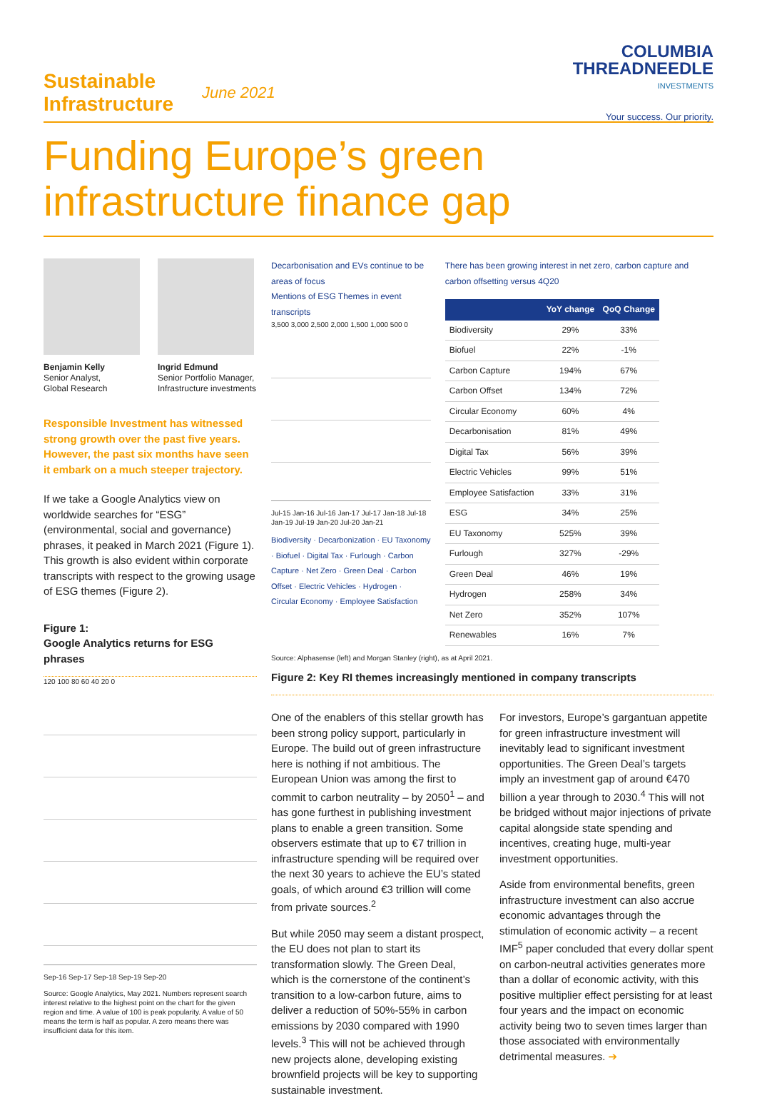Sustainable
Infrastructure
June 2021
COLUMBIA
THREADNEEDLE
INVESTMENTS
Your success. Our priority.
Funding Europe’s green
infrastructure finance gap
Benjamin Kelly
Senior Analyst,
Global Research
Ingrid Edmund
Senior Portfolio Manager,
Infrastructure investments
Responsible Investment has witnessed strong growth over the past five years. However, the past six months have seen it embark on a much steeper trajectory.
If we take a Google Analytics view on worldwide searches for “ESG” (environmental, social and governance) phrases, it peaked in March 2021 (Figure 1). This growth is also evident within corporate transcripts with respect to the growing usage of ESG themes (Figure 2).
Figure 1:
Google Analytics returns for ESG phrases
120 100 80 60 40 20 0
Sep-16 Sep-17 Sep-18 Sep-19 Sep-20
Source: Google Analytics, May 2021. Numbers represent search interest relative to the highest point on the chart for the given region and time. A value of 100 is peak popularity. A value of 50 means the term is half as popular. A zero means there was insufficient data for this item.
Decarbonisation and EVs continue to be areas of focus
Mentions of ESG Themes in event transcripts
3,500 3,000 2,500 2,000 1,500 1,000 500 0
Jul-15 Jan-16 Jul-16 Jan-17 Jul-17 Jan-18 Jul-18 Jan-19 Jul-19 Jan-20 Jul-20 Jan-21
Biodiversity · Decarbonization · EU Taxonomy · Biofuel · Digital Tax · Furlough · Carbon Capture · Net Zero · Green Deal · Carbon Offset · Electric Vehicles · Hydrogen · Circular Economy · Employee Satisfaction
There has been growing interest in net zero, carbon capture and carbon offsetting versus 4Q20
| | YoY change | QoQ Change |
| --- | --- | --- |
| Biodiversity | 29% | 33% |
| Biofuel | 22% | -1% |
| Carbon Capture | 194% | 67% |
| Carbon Offset | 134% | 72% |
| Circular Economy | 60% | 4% |
| Decarbonisation | 81% | 49% |
| Digital Tax | 56% | 39% |
| Electric Vehicles | 99% | 51% |
| Employee Satisfaction | 33% | 31% |
| ESG | 34% | 25% |
| EU Taxonomy | 525% | 39% |
| Furlough | 327% | -29% |
| Green Deal | 46% | 19% |
| Hydrogen | 258% | 34% |
| Net Zero | 352% | 107% |
| Renewables | 16% | 7% |
Source: Alphasense (left) and Morgan Stanley (right), as at April 2021.
Figure 2: Key RI themes increasingly mentioned in company transcripts
One of the enablers of this stellar growth has been strong policy support, particularly in Europe. The build out of green infrastructure here is nothing if not ambitious. The European Union was among the first to commit to carbon neutrality – by 2050<sup>1</sup> – and has gone furthest in publishing investment plans to enable a green transition. Some observers estimate that up to €7 trillion in infrastructure spending will be required over the next 30 years to achieve the EU’s stated goals, of which around €3 trillion will come from private sources.<sup>2</sup>
But while 2050 may seem a distant prospect, the EU does not plan to start its transformation slowly. The Green Deal, which is the cornerstone of the continent’s transition to a low-carbon future, aims to deliver a reduction of 50%-55% in carbon emissions by 2030 compared with 1990 levels.<sup>3</sup> This will not be achieved through new projects alone, developing existing brownfield projects will be key to supporting sustainable investment.
For investors, Europe’s gargantuan appetite for green infrastructure investment will inevitably lead to significant investment opportunities. The Green Deal’s targets imply an investment gap of around €470 billion a year through to 2030.<sup>4</sup> This will not be bridged without major injections of private capital alongside state spending and incentives, creating huge, multi-year investment opportunities.
Aside from environmental benefits, green infrastructure investment can also accrue economic advantages through the stimulation of economic activity – a recent IMF<sup>5</sup> paper concluded that every dollar spent on carbon-neutral activities generates more than a dollar of economic activity, with this positive multiplier effect persisting for at least four years and the impact on economic activity being two to seven times larger than those associated with environmentally detrimental measures. ➔